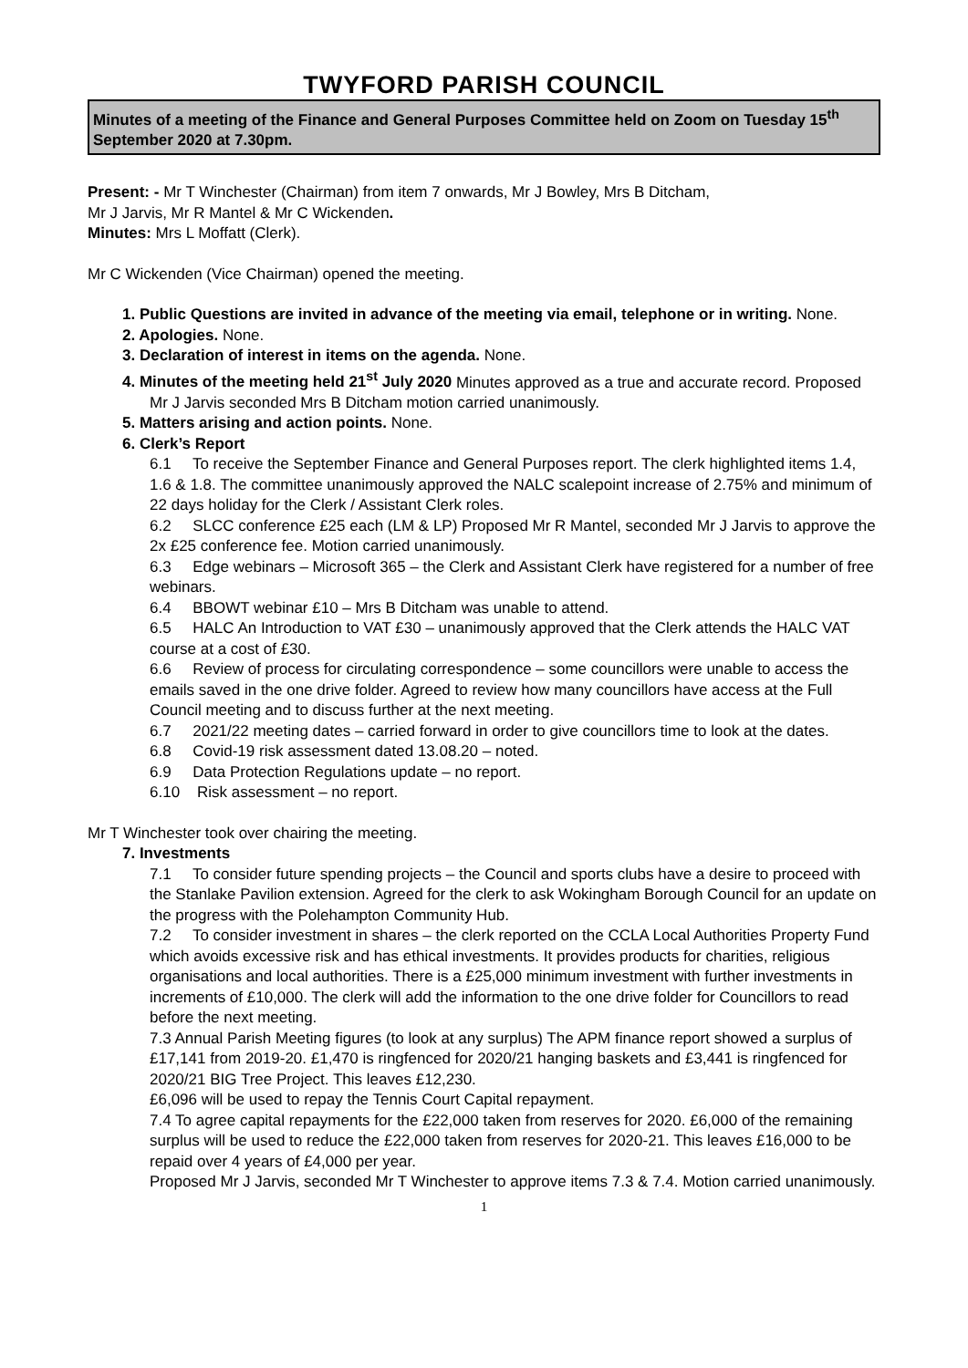TWYFORD PARISH COUNCIL
Minutes of a meeting of the Finance and General Purposes Committee held on Zoom on Tuesday 15<sup>th</sup> September 2020 at 7.30pm.
Present: - Mr T Winchester (Chairman) from item 7 onwards, Mr J Bowley, Mrs B Ditcham,
Mr J Jarvis, Mr R Mantel & Mr C Wickenden.
Minutes: Mrs L Moffatt (Clerk).
Mr C Wickenden (Vice Chairman) opened the meeting.
1. Public Questions are invited in advance of the meeting via email, telephone or in writing. None.
2. Apologies. None.
3. Declaration of interest in items on the agenda. None.
4. Minutes of the meeting held 21<sup>st</sup> July 2020 Minutes approved as a true and accurate record. Proposed Mr J Jarvis seconded Mrs B Ditcham motion carried unanimously.
5. Matters arising and action points. None.
6. Clerk’s Report
6.1 To receive the September Finance and General Purposes report. The clerk highlighted items 1.4, 1.6 & 1.8. The committee unanimously approved the NALC scalepoint increase of 2.75% and minimum of 22 days holiday for the Clerk / Assistant Clerk roles.
6.2 SLCC conference £25 each (LM & LP) Proposed Mr R Mantel, seconded Mr J Jarvis to approve the 2x £25 conference fee. Motion carried unanimously.
6.3 Edge webinars – Microsoft 365 – the Clerk and Assistant Clerk have registered for a number of free webinars.
6.4 BBOWT webinar £10 – Mrs B Ditcham was unable to attend.
6.5 HALC An Introduction to VAT £30 – unanimously approved that the Clerk attends the HALC VAT course at a cost of £30.
6.6 Review of process for circulating correspondence – some councillors were unable to access the emails saved in the one drive folder. Agreed to review how many councillors have access at the Full Council meeting and to discuss further at the next meeting.
6.7 2021/22 meeting dates – carried forward in order to give councillors time to look at the dates.
6.8 Covid-19 risk assessment dated 13.08.20 – noted.
6.9 Data Protection Regulations update – no report.
6.10 Risk assessment – no report.
Mr T Winchester took over chairing the meeting.
7. Investments
7.1 To consider future spending projects – the Council and sports clubs have a desire to proceed with the Stanlake Pavilion extension. Agreed for the clerk to ask Wokingham Borough Council for an update on the progress with the Polehampton Community Hub.
7.2 To consider investment in shares – the clerk reported on the CCLA Local Authorities Property Fund which avoids excessive risk and has ethical investments. It provides products for charities, religious organisations and local authorities. There is a £25,000 minimum investment with further investments in increments of £10,000. The clerk will add the information to the one drive folder for Councillors to read before the next meeting.
7.3 Annual Parish Meeting figures (to look at any surplus) The APM finance report showed a surplus of £17,141 from 2019-20. £1,470 is ringfenced for 2020/21 hanging baskets and £3,441 is ringfenced for 2020/21 BIG Tree Project. This leaves £12,230.
£6,096 will be used to repay the Tennis Court Capital repayment.
7.4 To agree capital repayments for the £22,000 taken from reserves for 2020. £6,000 of the remaining surplus will be used to reduce the £22,000 taken from reserves for 2020-21. This leaves £16,000 to be repaid over 4 years of £4,000 per year.
Proposed Mr J Jarvis, seconded Mr T Winchester to approve items 7.3 & 7.4. Motion carried unanimously.
1